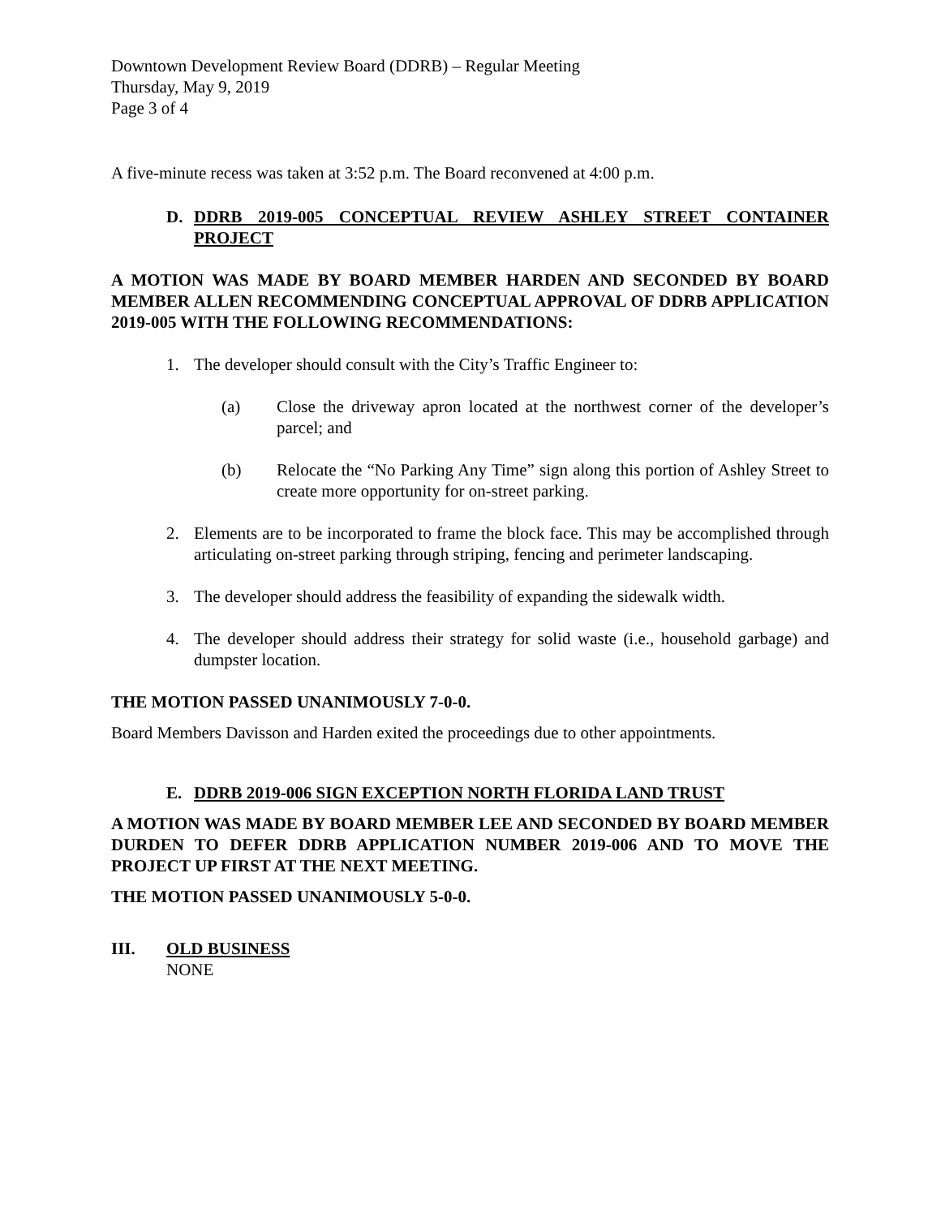Downtown Development Review Board (DDRB) – Regular Meeting
Thursday, May 9, 2019
Page 3 of 4
A five-minute recess was taken at 3:52 p.m. The Board reconvened at 4:00 p.m.
D. DDRB 2019-005 CONCEPTUAL REVIEW ASHLEY STREET CONTAINER PROJECT
A MOTION WAS MADE BY BOARD MEMBER HARDEN AND SECONDED BY BOARD MEMBER ALLEN RECOMMENDING CONCEPTUAL APPROVAL OF DDRB APPLICATION 2019-005 WITH THE FOLLOWING RECOMMENDATIONS:
1. The developer should consult with the City’s Traffic Engineer to:
(a) Close the driveway apron located at the northwest corner of the developer’s parcel; and
(b) Relocate the “No Parking Any Time” sign along this portion of Ashley Street to create more opportunity for on-street parking.
2. Elements are to be incorporated to frame the block face. This may be accomplished through articulating on-street parking through striping, fencing and perimeter landscaping.
3. The developer should address the feasibility of expanding the sidewalk width.
4. The developer should address their strategy for solid waste (i.e., household garbage) and dumpster location.
THE MOTION PASSED UNANIMOUSLY 7-0-0.
Board Members Davisson and Harden exited the proceedings due to other appointments.
E. DDRB 2019-006 SIGN EXCEPTION NORTH FLORIDA LAND TRUST
A MOTION WAS MADE BY BOARD MEMBER LEE AND SECONDED BY BOARD MEMBER DURDEN TO DEFER DDRB APPLICATION NUMBER 2019-006 AND TO MOVE THE PROJECT UP FIRST AT THE NEXT MEETING.
THE MOTION PASSED UNANIMOUSLY 5-0-0.
III. OLD BUSINESS
NONE